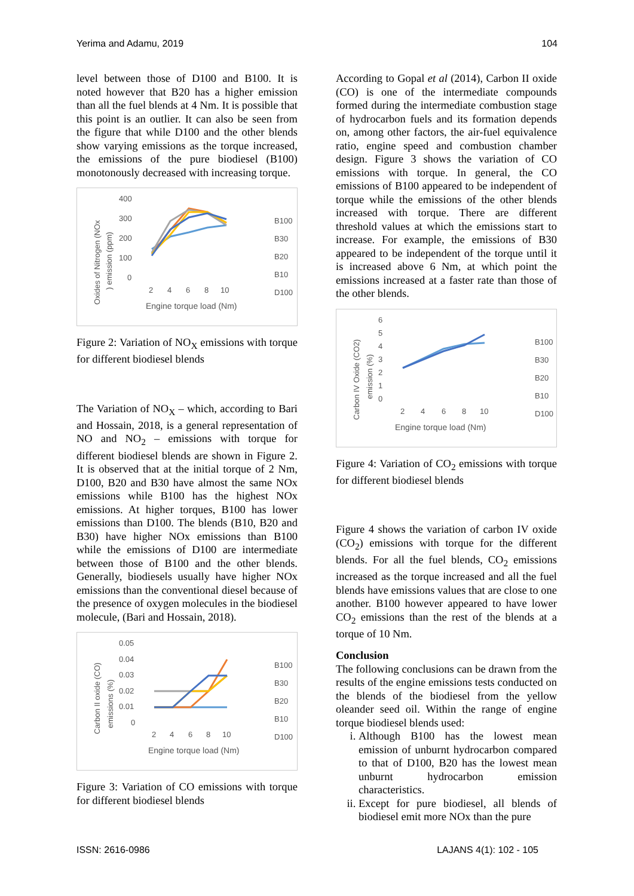Yerima and Adamu, 2019 104
level between those of D100 and B100. It is noted however that B20 has a higher emission than all the fuel blends at 4 Nm. It is possible that this point is an outlier. It can also be seen from the figure that while D100 and the other blends show varying emissions as the torque increased, the emissions of the pure biodiesel (B100) monotonously decreased with increasing torque.
400
300
200
100
0
2
4
6
8
10
Engine torque load (Nm)
Oxides of Nitrogen (NOx
) emission (ppm)
B100
B30
B20
B10
D100
Figure 2: Variation of NO<sub>X</sub> emissions with torque for different biodiesel blends
The Variation of NO<sub>X</sub> – which, according to Bari and Hossain, 2018, is a general representation of NO and NO<sub>2</sub> – emissions with torque for different biodiesel blends are shown in Figure 2. It is observed that at the initial torque of 2 Nm, D100, B20 and B30 have almost the same NOx emissions while B100 has the highest NOx emissions. At higher torques, B100 has lower emissions than D100. The blends (B10, B20 and B30) have higher NOx emissions than B100 while the emissions of D100 are intermediate between those of B100 and the other blends. Generally, biodiesels usually have higher NOx emissions than the conventional diesel because of the presence of oxygen molecules in the biodiesel molecule, (Bari and Hossain, 2018).
0.05
0.04
0.03
0.02
0.01
0
2
4
6
8
10
Engine torque load (Nm)
Carbon II oxide (CO)
emissions (%)
B100
B30
B20
B10
D100
Figure 3: Variation of CO emissions with torque for different biodiesel blends
According to Gopal et al (2014), Carbon II oxide (CO) is one of the intermediate compounds formed during the intermediate combustion stage of hydrocarbon fuels and its formation depends on, among other factors, the air-fuel equivalence ratio, engine speed and combustion chamber design. Figure 3 shows the variation of CO emissions with torque. In general, the CO emissions of B100 appeared to be independent of torque while the emissions of the other blends increased with torque. There are different threshold values at which the emissions start to increase. For example, the emissions of B30 appeared to be independent of the torque until it is increased above 6 Nm, at which point the emissions increased at a faster rate than those of the other blends.
6
5
4
3
2
1
0
2
4
6
8
10
Engine torque load (Nm)
Carbon IV Oxide (CO2)
emission (%)
B100
B30
B20
B10
D100
Figure 4: Variation of CO<sub>2</sub> emissions with torque for different biodiesel blends
Figure 4 shows the variation of carbon IV oxide (CO<sub>2</sub>) emissions with torque for the different blends. For all the fuel blends, CO<sub>2</sub> emissions increased as the torque increased and all the fuel blends have emissions values that are close to one another. B100 however appeared to have lower CO<sub>2</sub> emissions than the rest of the blends at a torque of 10 Nm.
Conclusion
The following conclusions can be drawn from the results of the engine emissions tests conducted on the blends of the biodiesel from the yellow oleander seed oil. Within the range of engine torque biodiesel blends used:
i. Although B100 has the lowest mean emission of unburnt hydrocarbon compared to that of D100, B20 has the lowest mean unburnt hydrocarbon emission characteristics.
ii. Except for pure biodiesel, all blends of biodiesel emit more NOx than the pure
ISSN: 2616-0986 LAJANS 4(1): 102 - 105